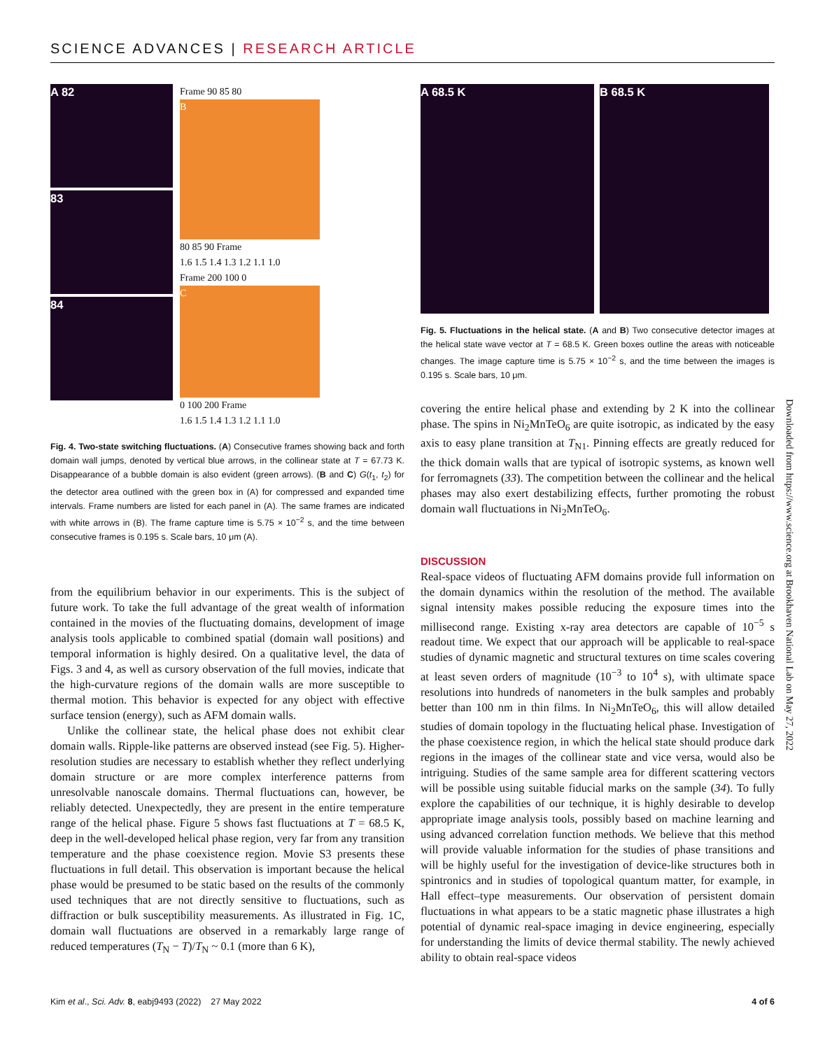SCIENCE ADVANCES | RESEARCH ARTICLE
A 82
83
84
Frame 90 85 80
B
80 85 90 Frame
1.6 1.5 1.4 1.3 1.2 1.1 1.0
Frame 200 100 0
C
0 100 200 Frame
1.6 1.5 1.4 1.3 1.2 1.1 1.0
Fig. 4. Two-state switching fluctuations. (A) Consecutive frames showing back and forth domain wall jumps, denoted by vertical blue arrows, in the collinear state at T = 67.73 K. Disappearance of a bubble domain is also evident (green arrows). (B and C) G(t<sub>1</sub>, t<sub>2</sub>) for the detector area outlined with the green box in (A) for compressed and expanded time intervals. Frame numbers are listed for each panel in (A). The same frames are indicated with white arrows in (B). The frame capture time is 5.75 × 10<sup>−2</sup> s, and the time between consecutive frames is 0.195 s. Scale bars, 10 μm (A).
from the equilibrium behavior in our experiments. This is the subject of future work. To take the full advantage of the great wealth of information contained in the movies of the fluctuating domains, development of image analysis tools applicable to combined spatial (domain wall positions) and temporal information is highly desired. On a qualitative level, the data of Figs. 3 and 4, as well as cursory observation of the full movies, indicate that the high-curvature regions of the domain walls are more susceptible to thermal motion. This behavior is expected for any object with effective surface tension (energy), such as AFM domain walls.
Unlike the collinear state, the helical phase does not exhibit clear domain walls. Ripple-like patterns are observed instead (see Fig. 5). Higher-resolution studies are necessary to establish whether they reflect underlying domain structure or are more complex interference patterns from unresolvable nanoscale domains. Thermal fluctuations can, however, be reliably detected. Unexpectedly, they are present in the entire temperature range of the helical phase. Figure 5 shows fast fluctuations at T = 68.5 K, deep in the well-developed helical phase region, very far from any transition temperature and the phase coexistence region. Movie S3 presents these fluctuations in full detail. This observation is important because the helical phase would be presumed to be static based on the results of the commonly used techniques that are not directly sensitive to fluctuations, such as diffraction or bulk susceptibility measurements. As illustrated in Fig. 1C, domain wall fluctuations are observed in a remarkably large range of reduced temperatures (T<sub>N</sub> − T)/T<sub>N</sub> ~ 0.1 (more than 6 K),
A 68.5 K B 68.5 K
Fig. 5. Fluctuations in the helical state. (A and B) Two consecutive detector images at the helical state wave vector at T = 68.5 K. Green boxes outline the areas with noticeable changes. The image capture time is 5.75 × 10<sup>−2</sup> s, and the time between the images is 0.195 s. Scale bars, 10 μm.
covering the entire helical phase and extending by 2 K into the collinear phase. The spins in Ni<sub>2</sub>MnTeO<sub>6</sub> are quite isotropic, as indicated by the easy axis to easy plane transition at T<sub>N1</sub>. Pinning effects are greatly reduced for the thick domain walls that are typical of isotropic systems, as known well for ferromagnets (33). The competition between the collinear and the helical phases may also exert destabilizing effects, further promoting the robust domain wall fluctuations in Ni<sub>2</sub>MnTeO<sub>6</sub>.
DISCUSSION
Real-space videos of fluctuating AFM domains provide full information on the domain dynamics within the resolution of the method. The available signal intensity makes possible reducing the exposure times into the millisecond range. Existing x-ray area detectors are capable of 10<sup>−5</sup> s readout time. We expect that our approach will be applicable to real-space studies of dynamic magnetic and structural textures on time scales covering at least seven orders of magnitude (10<sup>−3</sup> to 10<sup>4</sup> s), with ultimate space resolutions into hundreds of nanometers in the bulk samples and probably better than 100 nm in thin films. In Ni<sub>2</sub>MnTeO<sub>6</sub>, this will allow detailed studies of domain topology in the fluctuating helical phase. Investigation of the phase coexistence region, in which the helical state should produce dark regions in the images of the collinear state and vice versa, would also be intriguing. Studies of the same sample area for different scattering vectors will be possible using suitable fiducial marks on the sample (34). To fully explore the capabilities of our technique, it is highly desirable to develop appropriate image analysis tools, possibly based on machine learning and using advanced correlation function methods. We believe that this method will provide valuable information for the studies of phase transitions and will be highly useful for the investigation of device-like structures both in spintronics and in studies of topological quantum matter, for example, in Hall effect–type measurements. Our observation of persistent domain fluctuations in what appears to be a static magnetic phase illustrates a high potential of dynamic real-space imaging in device engineering, especially for understanding the limits of device thermal stability. The newly achieved ability to obtain real-space videos
Downloaded from https://www.science.org at Brookhaven National Lab on May 27, 2022
Kim et al., Sci. Adv. 8, eabj9493 (2022) 27 May 2022 4 of 6